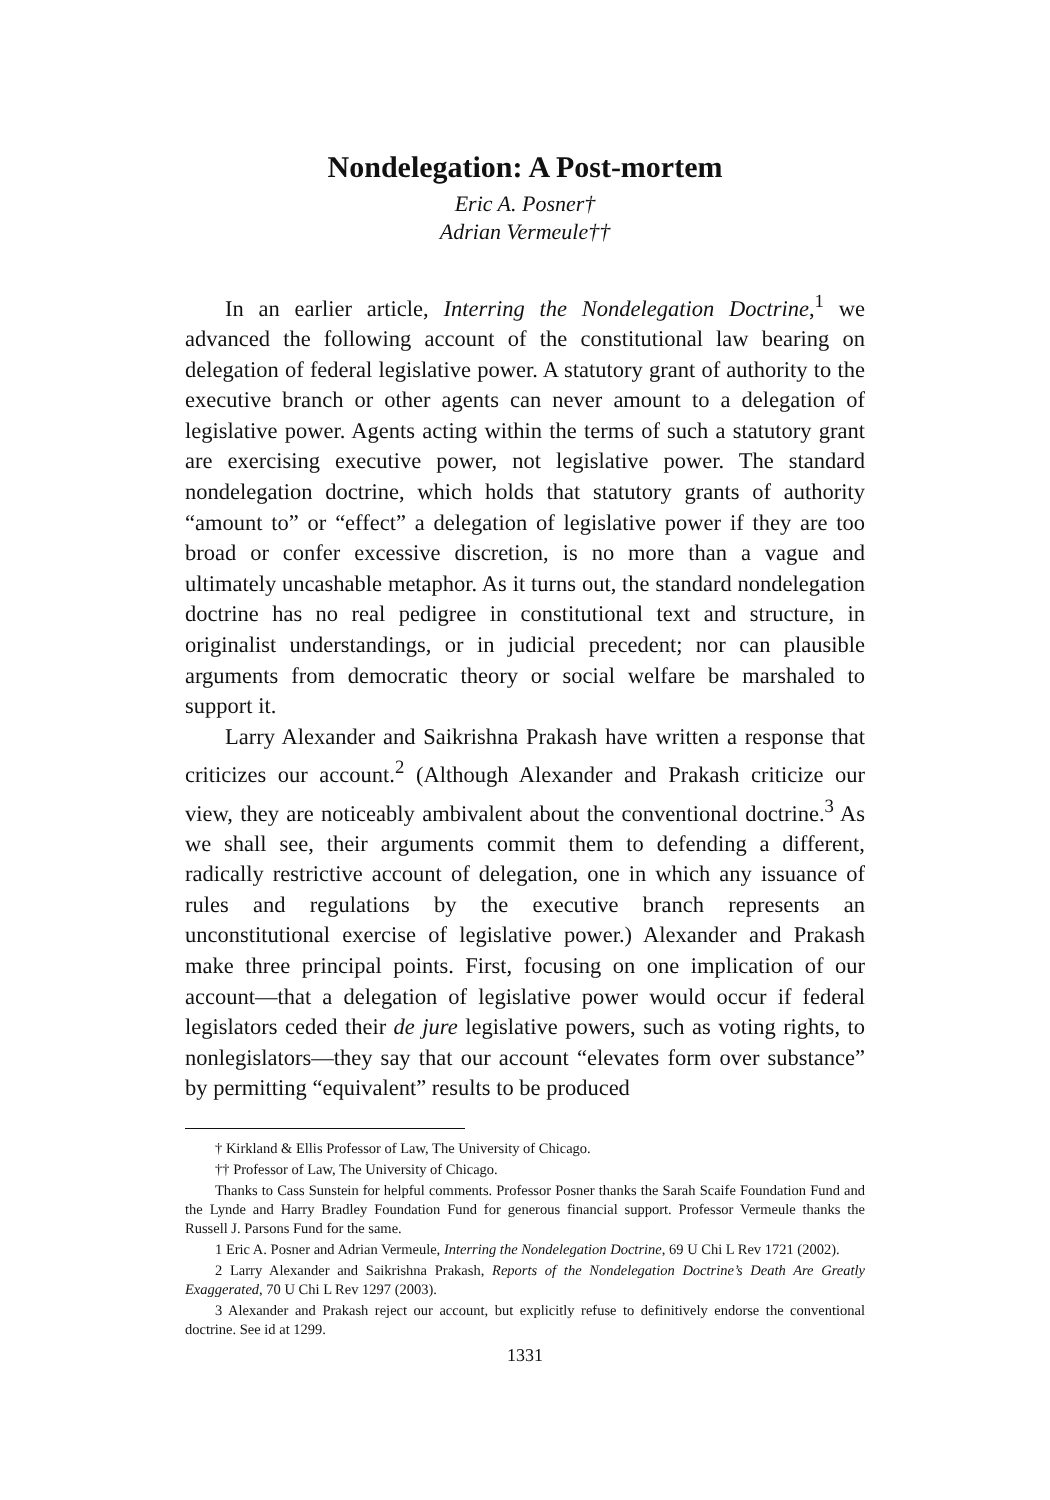Nondelegation: A Post-mortem
Eric A. Posner†
Adrian Vermeule††
In an earlier article, Interring the Nondelegation Doctrine,<sup>1</sup> we advanced the following account of the constitutional law bearing on delegation of federal legislative power. A statutory grant of authority to the executive branch or other agents can never amount to a delegation of legislative power. Agents acting within the terms of such a statutory grant are exercising executive power, not legislative power. The standard nondelegation doctrine, which holds that statutory grants of authority “amount to” or “effect” a delegation of legislative power if they are too broad or confer excessive discretion, is no more than a vague and ultimately uncashable metaphor. As it turns out, the standard nondelegation doctrine has no real pedigree in constitutional text and structure, in originalist understandings, or in judicial precedent; nor can plausible arguments from democratic theory or social welfare be marshaled to support it.
Larry Alexander and Saikrishna Prakash have written a response that criticizes our account.<sup>2</sup> (Although Alexander and Prakash criticize our view, they are noticeably ambivalent about the conventional doctrine.<sup>3</sup> As we shall see, their arguments commit them to defending a different, radically restrictive account of delegation, one in which any issuance of rules and regulations by the executive branch represents an unconstitutional exercise of legislative power.) Alexander and Prakash make three principal points. First, focusing on one implication of our account—that a delegation of legislative power would occur if federal legislators ceded their de jure legislative powers, such as voting rights, to nonlegislators—they say that our account “elevates form over substance” by permitting “equivalent” results to be produced
† Kirkland & Ellis Professor of Law, The University of Chicago.
†† Professor of Law, The University of Chicago.
Thanks to Cass Sunstein for helpful comments. Professor Posner thanks the Sarah Scaife Foundation Fund and the Lynde and Harry Bradley Foundation Fund for generous financial support. Professor Vermeule thanks the Russell J. Parsons Fund for the same.
1 Eric A. Posner and Adrian Vermeule, Interring the Nondelegation Doctrine, 69 U Chi L Rev 1721 (2002).
2 Larry Alexander and Saikrishna Prakash, Reports of the Nondelegation Doctrine’s Death Are Greatly Exaggerated, 70 U Chi L Rev 1297 (2003).
3 Alexander and Prakash reject our account, but explicitly refuse to definitively endorse the conventional doctrine. See id at 1299.
1331